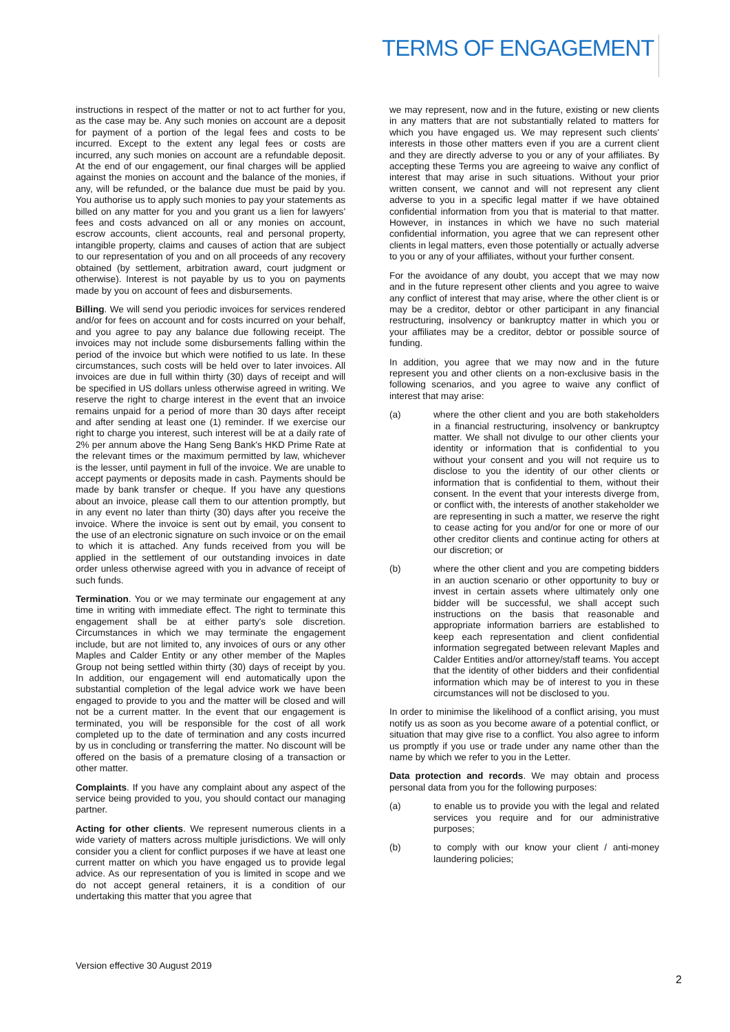TERMS OF ENGAGEMENT
instructions in respect of the matter or not to act further for you, as the case may be. Any such monies on account are a deposit for payment of a portion of the legal fees and costs to be incurred. Except to the extent any legal fees or costs are incurred, any such monies on account are a refundable deposit. At the end of our engagement, our final charges will be applied against the monies on account and the balance of the monies, if any, will be refunded, or the balance due must be paid by you. You authorise us to apply such monies to pay your statements as billed on any matter for you and you grant us a lien for lawyers' fees and costs advanced on all or any monies on account, escrow accounts, client accounts, real and personal property, intangible property, claims and causes of action that are subject to our representation of you and on all proceeds of any recovery obtained (by settlement, arbitration award, court judgment or otherwise). Interest is not payable by us to you on payments made by you on account of fees and disbursements.
Billing. We will send you periodic invoices for services rendered and/or for fees on account and for costs incurred on your behalf, and you agree to pay any balance due following receipt. The invoices may not include some disbursements falling within the period of the invoice but which were notified to us late. In these circumstances, such costs will be held over to later invoices. All invoices are due in full within thirty (30) days of receipt and will be specified in US dollars unless otherwise agreed in writing. We reserve the right to charge interest in the event that an invoice remains unpaid for a period of more than 30 days after receipt and after sending at least one (1) reminder. If we exercise our right to charge you interest, such interest will be at a daily rate of 2% per annum above the Hang Seng Bank's HKD Prime Rate at the relevant times or the maximum permitted by law, whichever is the lesser, until payment in full of the invoice. We are unable to accept payments or deposits made in cash. Payments should be made by bank transfer or cheque. If you have any questions about an invoice, please call them to our attention promptly, but in any event no later than thirty (30) days after you receive the invoice. Where the invoice is sent out by email, you consent to the use of an electronic signature on such invoice or on the email to which it is attached. Any funds received from you will be applied in the settlement of our outstanding invoices in date order unless otherwise agreed with you in advance of receipt of such funds.
Termination. You or we may terminate our engagement at any time in writing with immediate effect. The right to terminate this engagement shall be at either party's sole discretion. Circumstances in which we may terminate the engagement include, but are not limited to, any invoices of ours or any other Maples and Calder Entity or any other member of the Maples Group not being settled within thirty (30) days of receipt by you. In addition, our engagement will end automatically upon the substantial completion of the legal advice work we have been engaged to provide to you and the matter will be closed and will not be a current matter. In the event that our engagement is terminated, you will be responsible for the cost of all work completed up to the date of termination and any costs incurred by us in concluding or transferring the matter. No discount will be offered on the basis of a premature closing of a transaction or other matter.
Complaints. If you have any complaint about any aspect of the service being provided to you, you should contact our managing partner.
Acting for other clients. We represent numerous clients in a wide variety of matters across multiple jurisdictions. We will only consider you a client for conflict purposes if we have at least one current matter on which you have engaged us to provide legal advice. As our representation of you is limited in scope and we do not accept general retainers, it is a condition of our undertaking this matter that you agree that
we may represent, now and in the future, existing or new clients in any matters that are not substantially related to matters for which you have engaged us. We may represent such clients' interests in those other matters even if you are a current client and they are directly adverse to you or any of your affiliates. By accepting these Terms you are agreeing to waive any conflict of interest that may arise in such situations. Without your prior written consent, we cannot and will not represent any client adverse to you in a specific legal matter if we have obtained confidential information from you that is material to that matter. However, in instances in which we have no such material confidential information, you agree that we can represent other clients in legal matters, even those potentially or actually adverse to you or any of your affiliates, without your further consent.
For the avoidance of any doubt, you accept that we may now and in the future represent other clients and you agree to waive any conflict of interest that may arise, where the other client is or may be a creditor, debtor or other participant in any financial restructuring, insolvency or bankruptcy matter in which you or your affiliates may be a creditor, debtor or possible source of funding.
In addition, you agree that we may now and in the future represent you and other clients on a non-exclusive basis in the following scenarios, and you agree to waive any conflict of interest that may arise:
(a) where the other client and you are both stakeholders in a financial restructuring, insolvency or bankruptcy matter. We shall not divulge to our other clients your identity or information that is confidential to you without your consent and you will not require us to disclose to you the identity of our other clients or information that is confidential to them, without their consent. In the event that your interests diverge from, or conflict with, the interests of another stakeholder we are representing in such a matter, we reserve the right to cease acting for you and/or for one or more of our other creditor clients and continue acting for others at our discretion; or
(b) where the other client and you are competing bidders in an auction scenario or other opportunity to buy or invest in certain assets where ultimately only one bidder will be successful, we shall accept such instructions on the basis that reasonable and appropriate information barriers are established to keep each representation and client confidential information segregated between relevant Maples and Calder Entities and/or attorney/staff teams. You accept that the identity of other bidders and their confidential information which may be of interest to you in these circumstances will not be disclosed to you.
In order to minimise the likelihood of a conflict arising, you must notify us as soon as you become aware of a potential conflict, or situation that may give rise to a conflict. You also agree to inform us promptly if you use or trade under any name other than the name by which we refer to you in the Letter.
Data protection and records. We may obtain and process personal data from you for the following purposes:
(a) to enable us to provide you with the legal and related services you require and for our administrative purposes;
(b) to comply with our know your client / anti-money laundering policies;
Version effective 30 August 2019
2